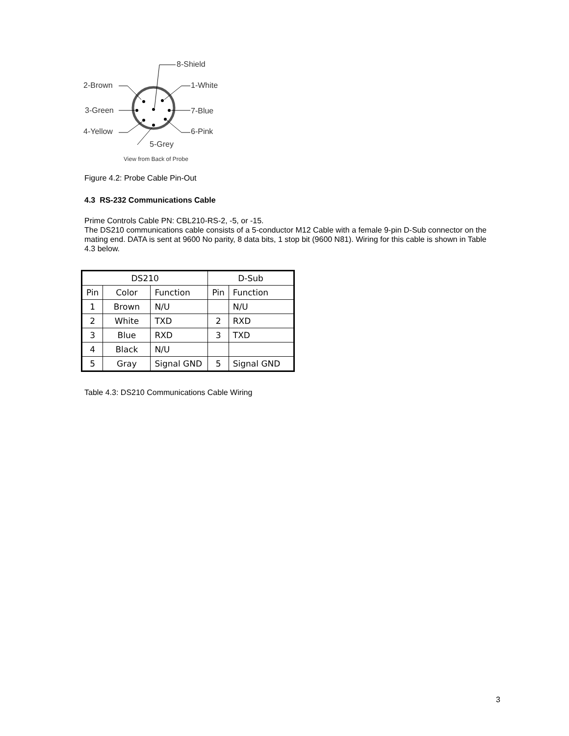8-Shield
2-Brown 1-White
3-Green 7-Blue
4-Yellow 6-Pink
5-Grey
View from Back of Probe
Figure 4.2: Probe Cable Pin-Out
4.3 RS-232 Communications Cable
Prime Controls Cable PN: CBL210-RS-2, -5, or -15.
The DS210 communications cable consists of a 5-conductor M12 Cable with a female 9-pin D-Sub connector on the mating end. DATA is sent at 9600 No parity, 8 data bits, 1 stop bit (9600 N81). Wiring for this cable is shown in Table 4.3 below.
| DS210 | | | D-Sub | |
| --- | --- | --- | --- | --- |
| Pin | Color | Function | Pin | Function |
| 1 | Brown | N/U | | N/U |
| 2 | White | TXD | 2 | RXD |
| 3 | Blue | RXD | 3 | TXD |
| 4 | Black | N/U | | |
| 5 | Gray | Signal GND | 5 | Signal GND |
Table 4.3: DS210 Communications Cable Wiring
3